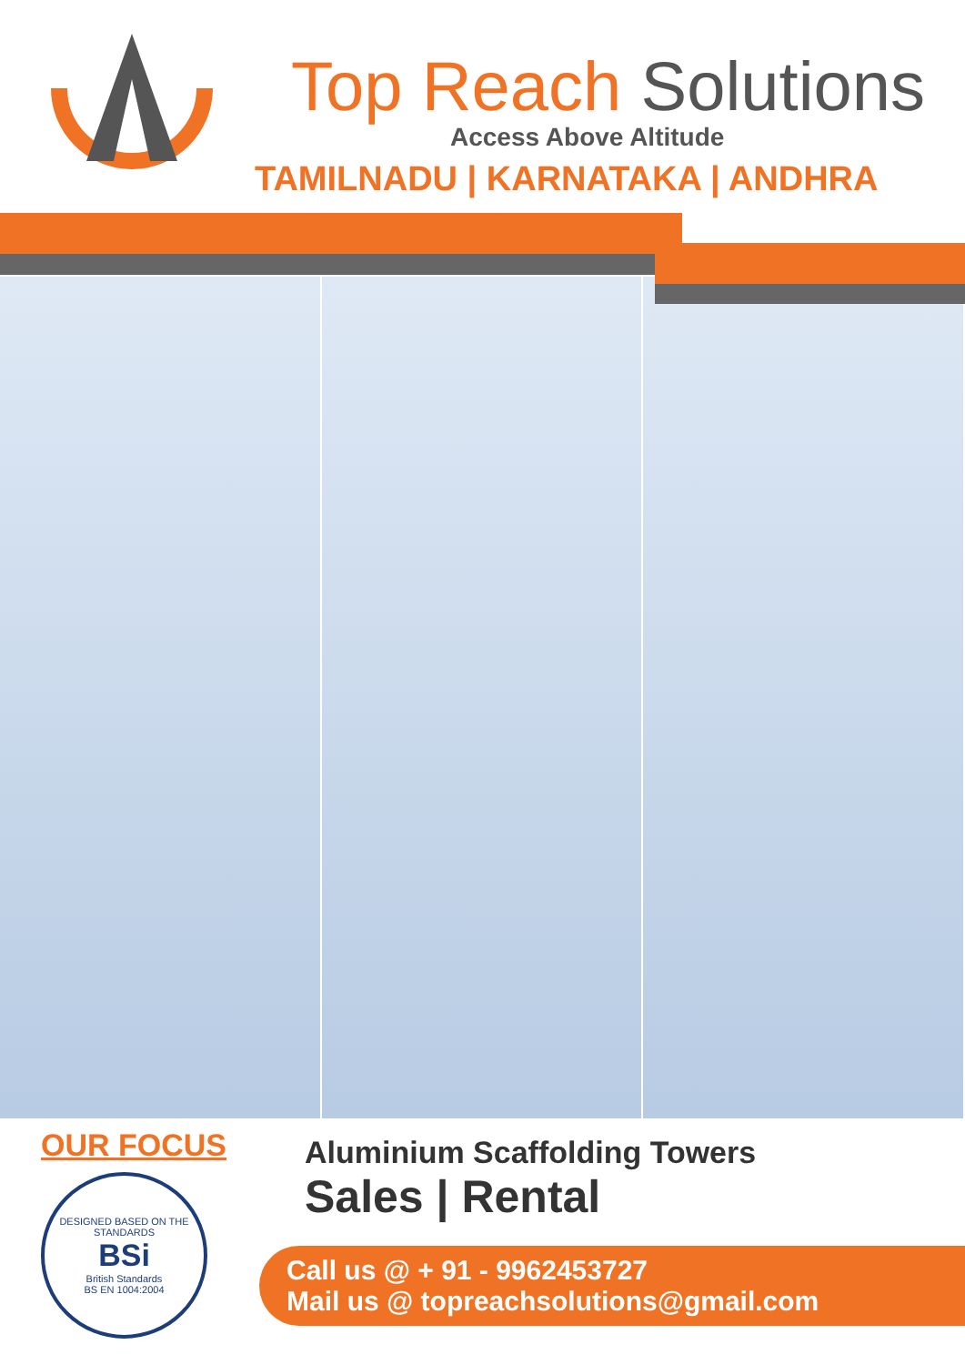Top Reach Solutions
Access Above Altitude
TAMILNADU | KARNATAKA | ANDHRA
OUR FOCUS
DESIGNED BASED ON THE STANDARDS
BSi
British Standards
BS EN 1004:2004
Aluminium Scaffolding Towers
Sales | Rental
Call us @ + 91 - 9962453727
Mail us @ topreachsolutions@gmail.com